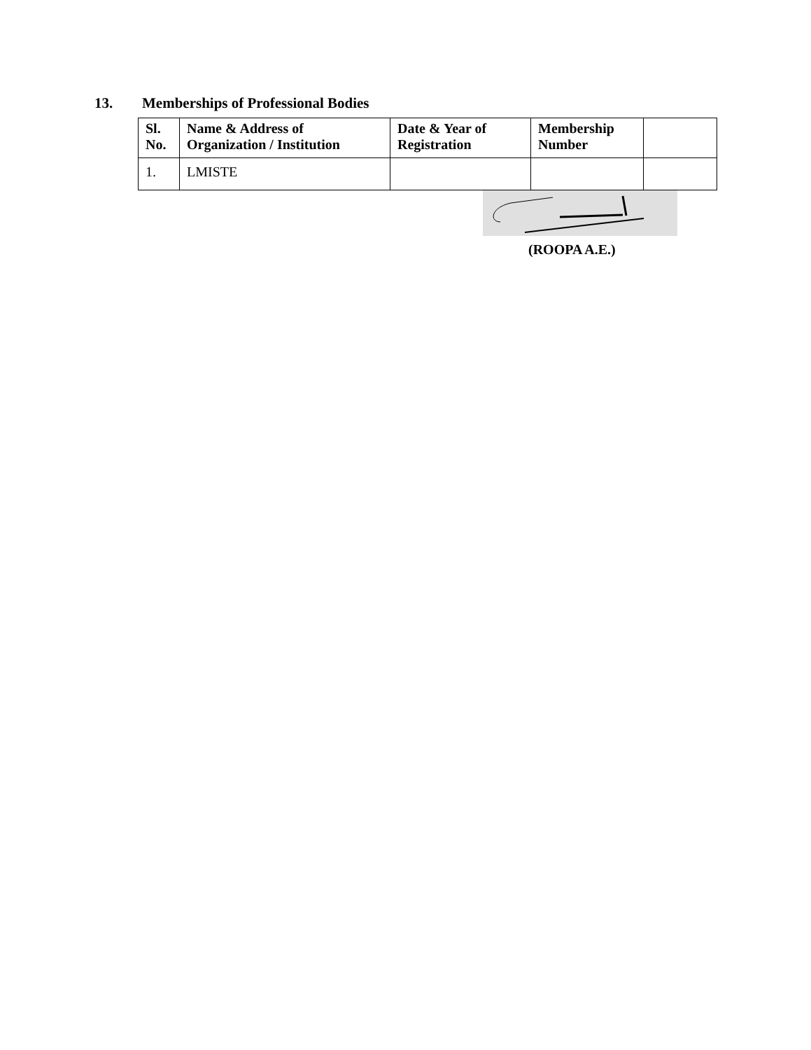13. Memberships of Professional Bodies
| Sl. No. | Name & Address of Organization / Institution | Date & Year of Registration | Membership Number | |
| --- | --- | --- | --- | --- |
| 1. | LMISTE | | | |
(ROOPA A.E.)